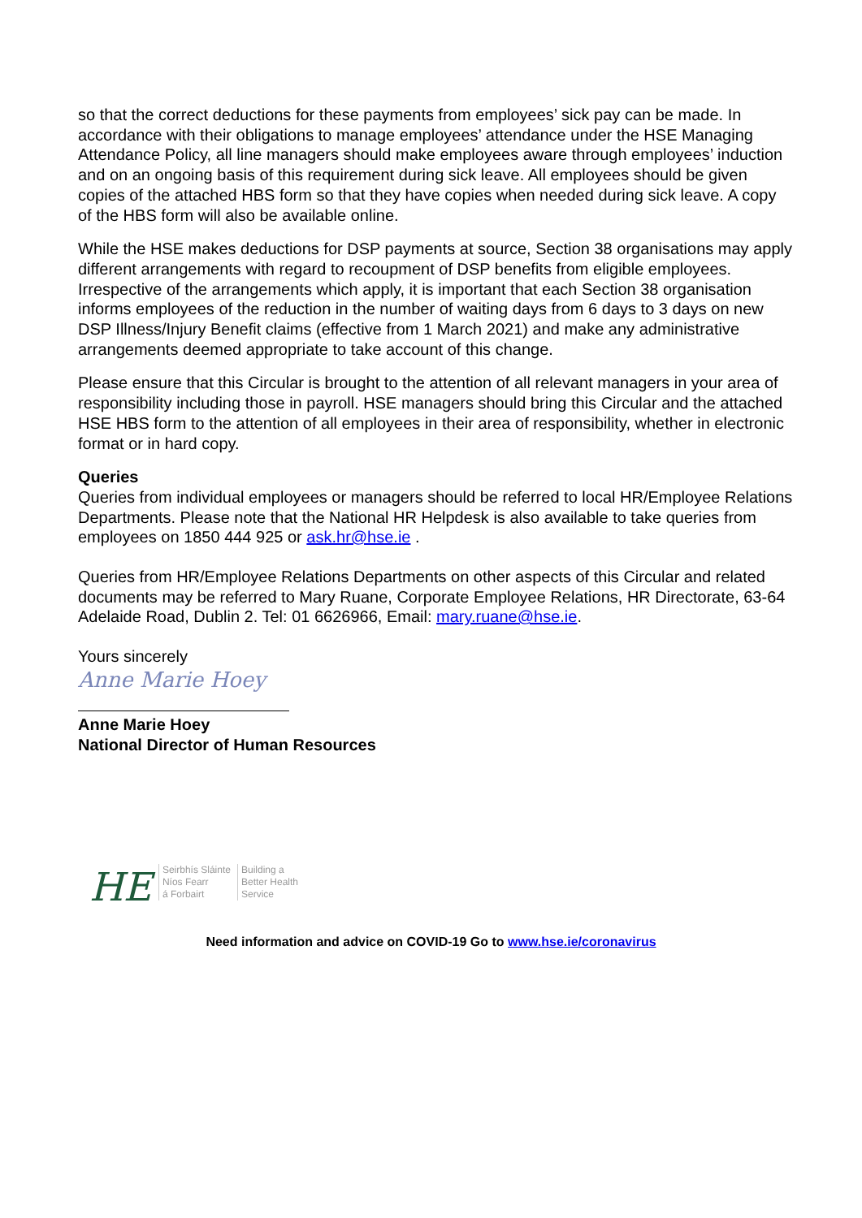so that the correct deductions for these payments from employees’ sick pay can be made. In accordance with their obligations to manage employees’ attendance under the HSE Managing Attendance Policy, all line managers should make employees aware through employees’ induction and on an ongoing basis of this requirement during sick leave. All employees should be given copies of the attached HBS form so that they have copies when needed during sick leave. A copy of the HBS form will also be available online.
While the HSE makes deductions for DSP payments at source, Section 38 organisations may apply different arrangements with regard to recoupment of DSP benefits from eligible employees. Irrespective of the arrangements which apply, it is important that each Section 38 organisation informs employees of the reduction in the number of waiting days from 6 days to 3 days on new DSP Illness/Injury Benefit claims (effective from 1 March 2021) and make any administrative arrangements deemed appropriate to take account of this change.
Please ensure that this Circular is brought to the attention of all relevant managers in your area of responsibility including those in payroll. HSE managers should bring this Circular and the attached HSE HBS form to the attention of all employees in their area of responsibility, whether in electronic format or in hard copy.
Queries
Queries from individual employees or managers should be referred to local HR/Employee Relations Departments. Please note that the National HR Helpdesk is also available to take queries from employees on 1850 444 925 or ask.hr@hse.ie .
Queries from HR/Employee Relations Departments on other aspects of this Circular and related documents may be referred to Mary Ruane, Corporate Employee Relations, HR Directorate, 63-64 Adelaide Road, Dublin 2. Tel: 01 6626966, Email: mary.ruane@hse.ie.
Yours sincerely
Anne Marie Hoey
Anne Marie Hoey
National Director of Human Resources
HE
Seirbhís Sláinte
Níos Fearr
á Forbairt
Building a
Better Health
Service
Need information and advice on COVID-19 Go to www.hse.ie/coronavirus